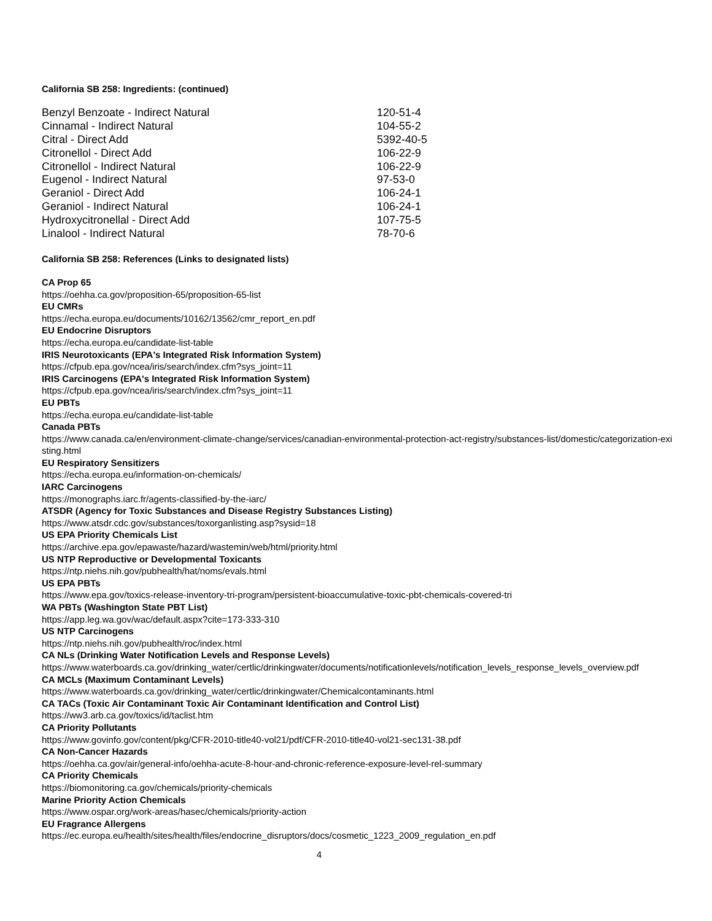California SB 258: Ingredients: (continued)
| Benzyl Benzoate - Indirect Natural | 120-51-4 |
| Cinnamal - Indirect Natural | 104-55-2 |
| Citral - Direct Add | 5392-40-5 |
| Citronellol - Direct Add | 106-22-9 |
| Citronellol - Indirect Natural | 106-22-9 |
| Eugenol - Indirect Natural | 97-53-0 |
| Geraniol - Direct Add | 106-24-1 |
| Geraniol - Indirect Natural | 106-24-1 |
| Hydroxycitronellal - Direct Add | 107-75-5 |
| Linalool - Indirect Natural | 78-70-6 |
California SB 258: References (Links to designated lists)
CA Prop 65
https://oehha.ca.gov/proposition-65/proposition-65-list
EU CMRs
https://echa.europa.eu/documents/10162/13562/cmr_report_en.pdf
EU Endocrine Disruptors
https://echa.europa.eu/candidate-list-table
IRIS Neurotoxicants (EPA's Integrated Risk Information System)
https://cfpub.epa.gov/ncea/iris/search/index.cfm?sys_joint=11
IRIS Carcinogens (EPA's Integrated Risk Information System)
https://cfpub.epa.gov/ncea/iris/search/index.cfm?sys_joint=11
EU PBTs
https://echa.europa.eu/candidate-list-table
Canada PBTs
https://www.canada.ca/en/environment-climate-change/services/canadian-environmental-protection-act-registry/substances-list/domestic/categorization-existing.html
EU Respiratory Sensitizers
https://echa.europa.eu/information-on-chemicals/
IARC Carcinogens
https://monographs.iarc.fr/agents-classified-by-the-iarc/
ATSDR (Agency for Toxic Substances and Disease Registry Substances Listing)
https://www.atsdr.cdc.gov/substances/toxorganlisting.asp?sysid=18
US EPA Priority Chemicals List
https://archive.epa.gov/epawaste/hazard/wastemin/web/html/priority.html
US NTP Reproductive or Developmental Toxicants
https://ntp.niehs.nih.gov/pubhealth/hat/noms/evals.html
US EPA PBTs
https://www.epa.gov/toxics-release-inventory-tri-program/persistent-bioaccumulative-toxic-pbt-chemicals-covered-tri
WA PBTs (Washington State PBT List)
https://app.leg.wa.gov/wac/default.aspx?cite=173-333-310
US NTP Carcinogens
https://ntp.niehs.nih.gov/pubhealth/roc/index.html
CA NLs (Drinking Water Notification Levels and Response Levels)
https://www.waterboards.ca.gov/drinking_water/certlic/drinkingwater/documents/notificationlevels/notification_levels_response_levels_overview.pdf
CA MCLs (Maximum Contaminant Levels)
https://www.waterboards.ca.gov/drinking_water/certlic/drinkingwater/Chemicalcontaminants.html
CA TACs (Toxic Air Contaminant Toxic Air Contaminant Identification and Control List)
https://ww3.arb.ca.gov/toxics/id/taclist.htm
CA Priority Pollutants
https://www.govinfo.gov/content/pkg/CFR-2010-title40-vol21/pdf/CFR-2010-title40-vol21-sec131-38.pdf
CA Non-Cancer Hazards
https://oehha.ca.gov/air/general-info/oehha-acute-8-hour-and-chronic-reference-exposure-level-rel-summary
CA Priority Chemicals
https://biomonitoring.ca.gov/chemicals/priority-chemicals
Marine Priority Action Chemicals
https://www.ospar.org/work-areas/hasec/chemicals/priority-action
EU Fragrance Allergens
https://ec.europa.eu/health/sites/health/files/endocrine_disruptors/docs/cosmetic_1223_2009_regulation_en.pdf
4